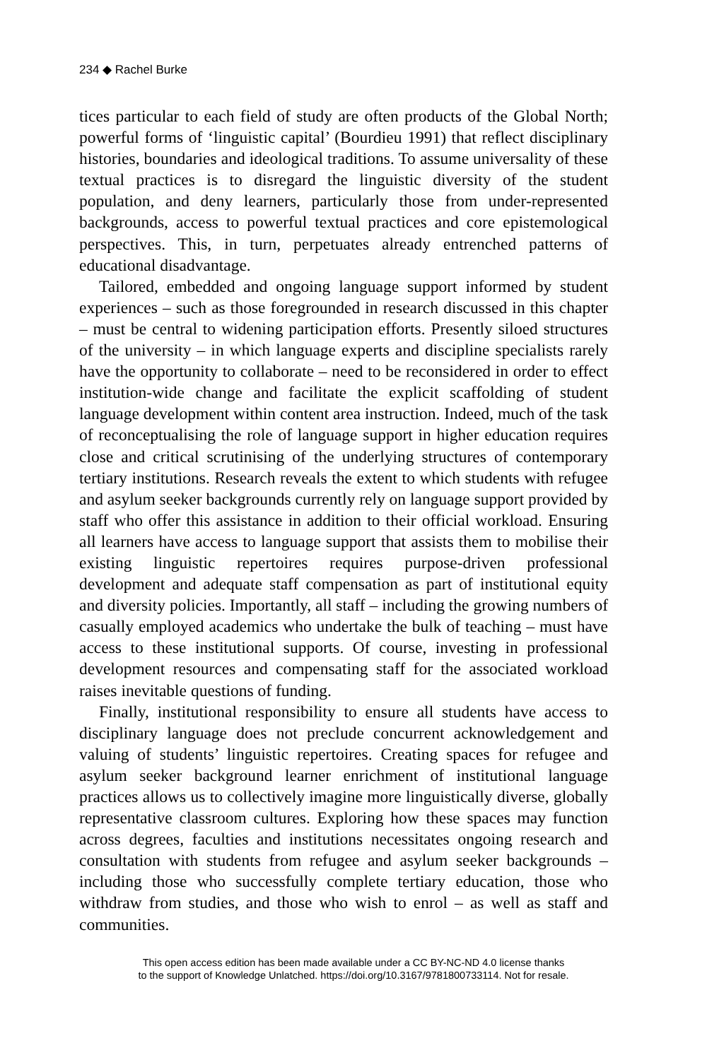234 ◆ Rachel Burke
tices particular to each field of study are often products of the Global North; powerful forms of ‘linguistic capital’ (Bourdieu 1991) that reflect disciplinary histories, boundaries and ideological traditions. To assume universality of these textual practices is to disregard the linguistic diversity of the student population, and deny learners, particularly those from under-represented backgrounds, access to powerful textual practices and core epistemological perspectives. This, in turn, perpetuates already entrenched patterns of educational disadvantage.
Tailored, embedded and ongoing language support informed by student experiences – such as those foregrounded in research discussed in this chapter – must be central to widening participation efforts. Presently siloed structures of the university – in which language experts and discipline specialists rarely have the opportunity to collaborate – need to be reconsidered in order to effect institution-wide change and facilitate the explicit scaffolding of student language development within content area instruction. Indeed, much of the task of reconceptualising the role of language support in higher education requires close and critical scrutinising of the underlying structures of contemporary tertiary institutions. Research reveals the extent to which students with refugee and asylum seeker backgrounds currently rely on language support provided by staff who offer this assistance in addition to their official workload. Ensuring all learners have access to language support that assists them to mobilise their existing linguistic repertoires requires purpose-driven professional development and adequate staff compensation as part of institutional equity and diversity policies. Importantly, all staff – including the growing numbers of casually employed academics who undertake the bulk of teaching – must have access to these institutional supports. Of course, investing in professional development resources and compensating staff for the associated workload raises inevitable questions of funding.
Finally, institutional responsibility to ensure all students have access to disciplinary language does not preclude concurrent acknowledgement and valuing of students’ linguistic repertoires. Creating spaces for refugee and asylum seeker background learner enrichment of institutional language practices allows us to collectively imagine more linguistically diverse, globally representative classroom cultures. Exploring how these spaces may function across degrees, faculties and institutions necessitates ongoing research and consultation with students from refugee and asylum seeker backgrounds – including those who successfully complete tertiary education, those who withdraw from studies, and those who wish to enrol – as well as staff and communities.
This open access edition has been made available under a CC BY-NC-ND 4.0 license thanks
to the support of Knowledge Unlatched. https://doi.org/10.3167/9781800733114. Not for resale.